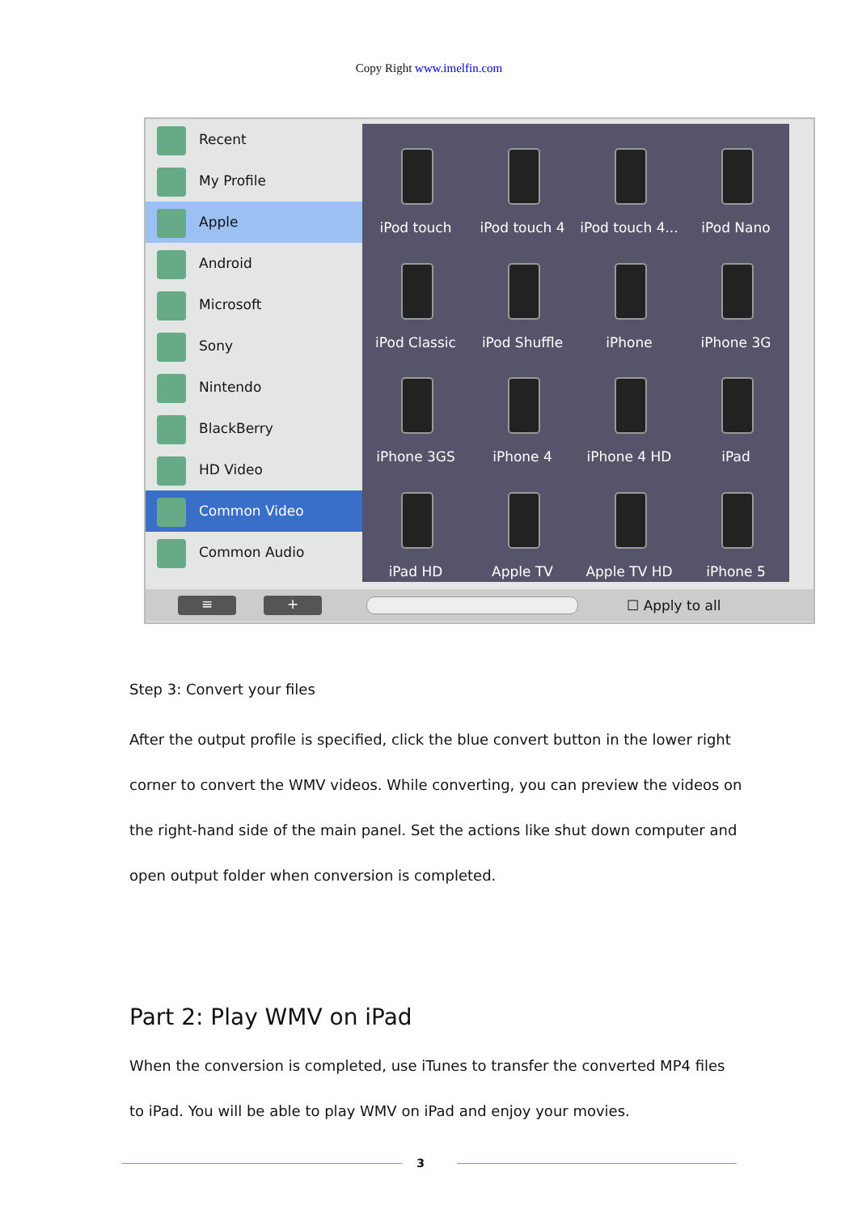Copy Right www.imelfin.com
Recent
My Profile
Apple
Android
Microsoft
Sony
Nintendo
BlackBerry
HD Video
Common Video
Common Audio
iPod touch
iPod touch 4
iPod touch 4...
iPod Nano
iPod Classic
iPod Shuffle
iPhone
iPhone 3G
iPhone 3GS
iPhone 4
iPhone 4 HD
iPad
iPad HD
Apple TV
Apple TV HD
iPhone 5
≡ +
☐ Apply to all
Step 3: Convert your files
After the output profile is specified, click the blue convert button in the lower right corner to convert the WMV videos. While converting, you can preview the videos on the right-hand side of the main panel. Set the actions like shut down computer and open output folder when conversion is completed.
Part 2: Play WMV on iPad
When the conversion is completed, use iTunes to transfer the converted MP4 files to iPad. You will be able to play WMV on iPad and enjoy your movies.
3